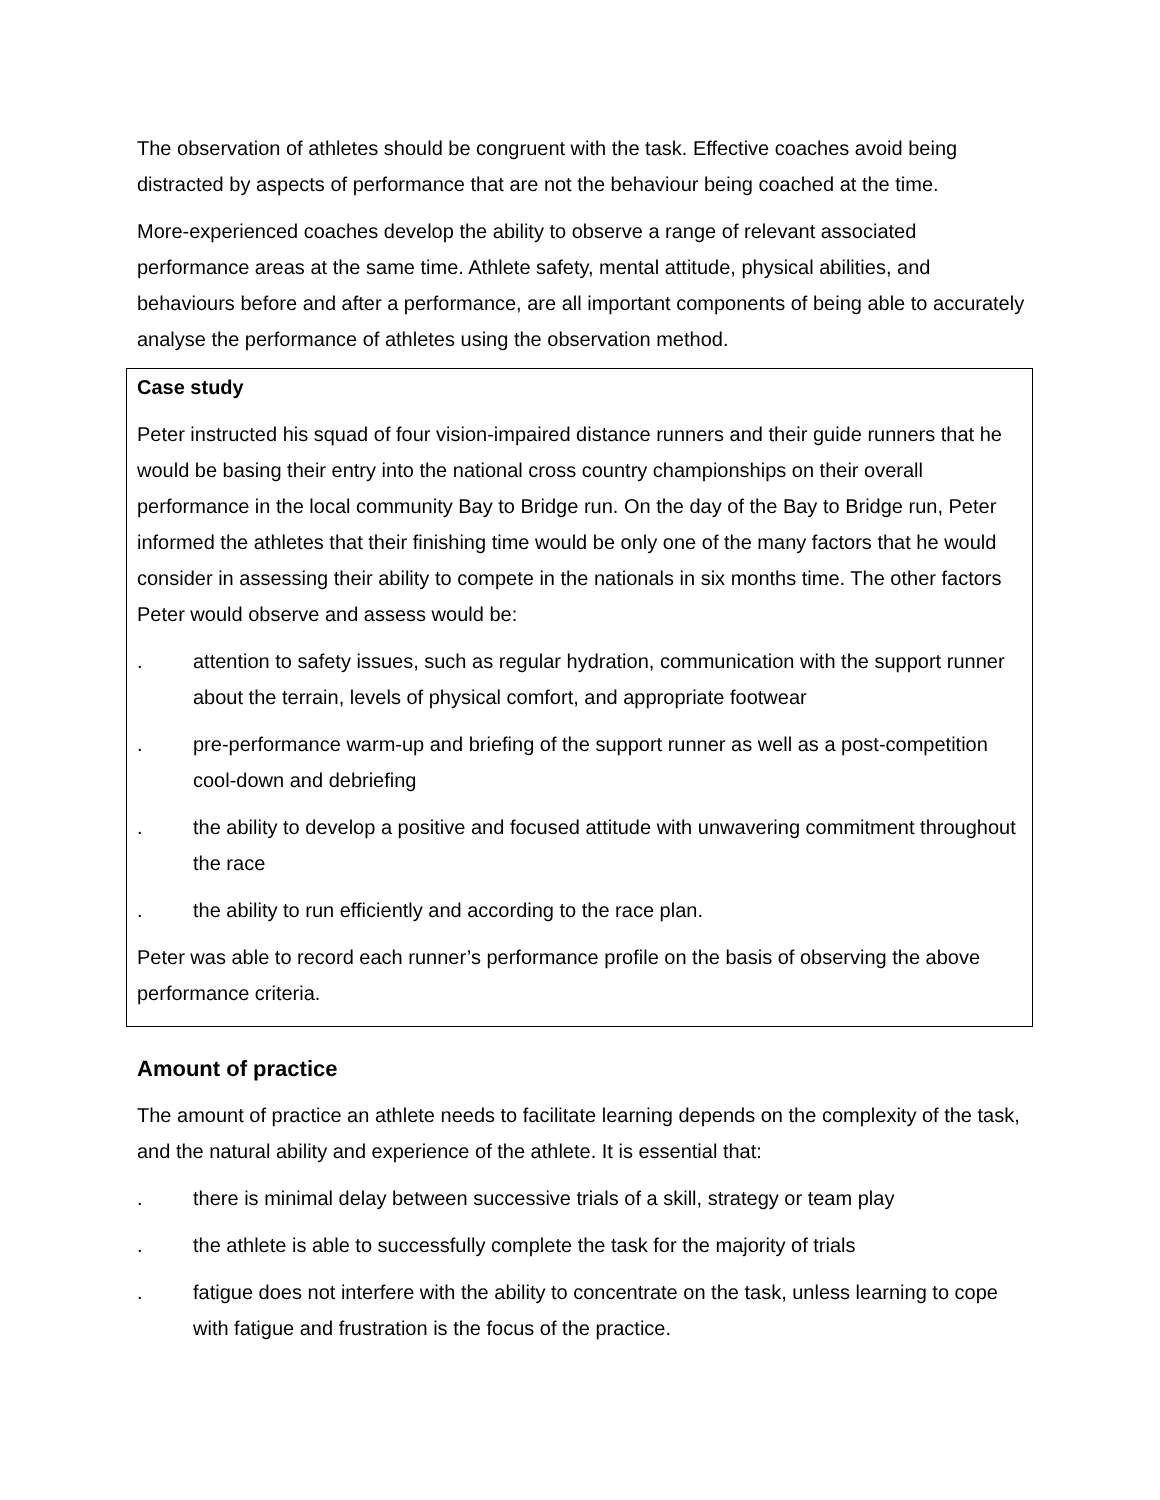The observation of athletes should be congruent with the task. Effective coaches avoid being distracted by aspects of performance that are not the behaviour being coached at the time.
More-experienced coaches develop the ability to observe a range of relevant associated performance areas at the same time. Athlete safety, mental attitude, physical abilities, and behaviours before and after a performance, are all important components of being able to accurately analyse the performance of athletes using the observation method.
Case study
Peter instructed his squad of four vision-impaired distance runners and their guide runners that he would be basing their entry into the national cross country championships on their overall performance in the local community Bay to Bridge run. On the day of the Bay to Bridge run, Peter informed the athletes that their finishing time would be only one of the many factors that he would consider in assessing their ability to compete in the nationals in six months time. The other factors Peter would observe and assess would be:
. attention to safety issues, such as regular hydration, communication with the support runner about the terrain, levels of physical comfort, and appropriate footwear
. pre-performance warm-up and briefing of the support runner as well as a post-competition cool-down and debriefing
. the ability to develop a positive and focused attitude with unwavering commitment throughout the race
. the ability to run efficiently and according to the race plan.
Peter was able to record each runner’s performance profile on the basis of observing the above performance criteria.
Amount of practice
The amount of practice an athlete needs to facilitate learning depends on the complexity of the task, and the natural ability and experience of the athlete. It is essential that:
. there is minimal delay between successive trials of a skill, strategy or team play
. the athlete is able to successfully complete the task for the majority of trials
. fatigue does not interfere with the ability to concentrate on the task, unless learning to cope with fatigue and frustration is the focus of the practice.